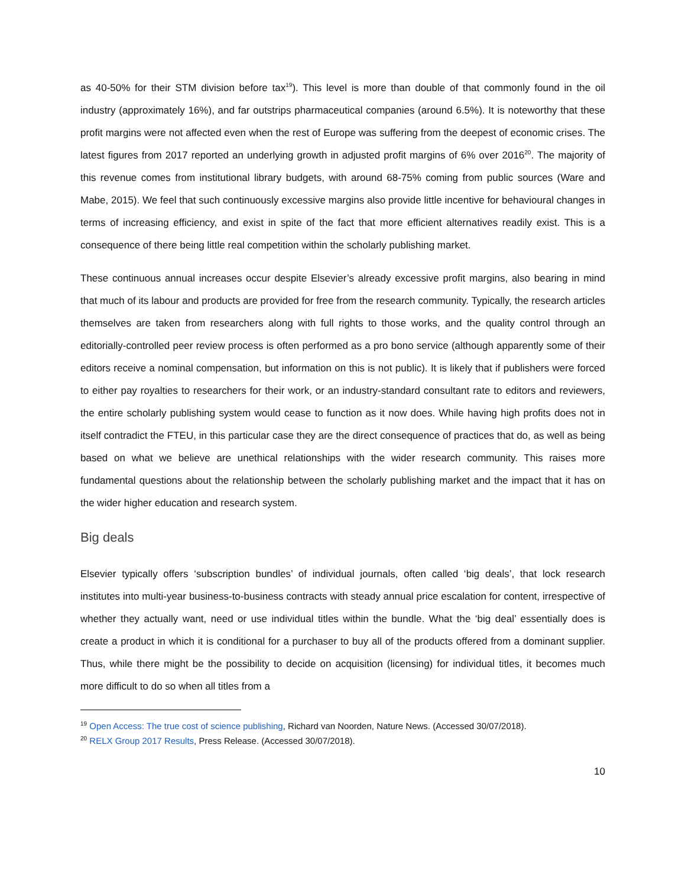as 40-50% for their STM division before tax<sup>19</sup>). This level is more than double of that commonly found in the oil industry (approximately 16%), and far outstrips pharmaceutical companies (around 6.5%). It is noteworthy that these profit margins were not affected even when the rest of Europe was suffering from the deepest of economic crises. The latest figures from 2017 reported an underlying growth in adjusted profit margins of 6% over 2016<sup>20</sup>. The majority of this revenue comes from institutional library budgets, with around 68-75% coming from public sources (Ware and Mabe, 2015). We feel that such continuously excessive margins also provide little incentive for behavioural changes in terms of increasing efficiency, and exist in spite of the fact that more efficient alternatives readily exist. This is a consequence of there being little real competition within the scholarly publishing market.
These continuous annual increases occur despite Elsevier’s already excessive profit margins, also bearing in mind that much of its labour and products are provided for free from the research community. Typically, the research articles themselves are taken from researchers along with full rights to those works, and the quality control through an editorially-controlled peer review process is often performed as a pro bono service (although apparently some of their editors receive a nominal compensation, but information on this is not public). It is likely that if publishers were forced to either pay royalties to researchers for their work, or an industry-standard consultant rate to editors and reviewers, the entire scholarly publishing system would cease to function as it now does. While having high profits does not in itself contradict the FTEU, in this particular case they are the direct consequence of practices that do, as well as being based on what we believe are unethical relationships with the wider research community. This raises more fundamental questions about the relationship between the scholarly publishing market and the impact that it has on the wider higher education and research system.
Big deals
Elsevier typically offers ‘subscription bundles’ of individual journals, often called ‘big deals’, that lock research institutes into multi-year business-to-business contracts with steady annual price escalation for content, irrespective of whether they actually want, need or use individual titles within the bundle. What the ‘big deal’ essentially does is create a product in which it is conditional for a purchaser to buy all of the products offered from a dominant supplier. Thus, while there might be the possibility to decide on acquisition (licensing) for individual titles, it becomes much more difficult to do so when all titles from a
<sup>19</sup> Open Access: The true cost of science publishing, Richard van Noorden, Nature News. (Accessed 30/07/2018).
<sup>20</sup> RELX Group 2017 Results, Press Release. (Accessed 30/07/2018).
10